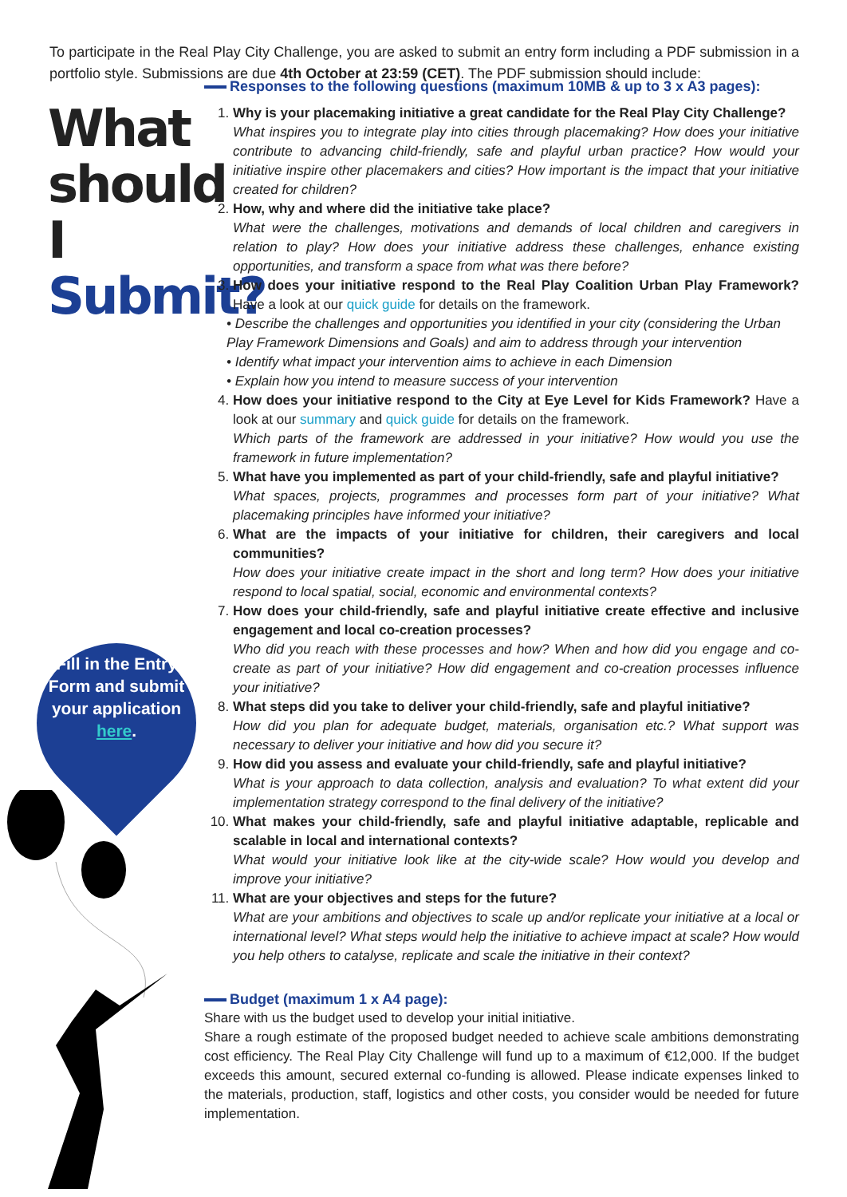To participate in the Real Play City Challenge, you are asked to submit an entry form including a PDF submission in a portfolio style. Submissions are due 4th October at 23:59 (CET). The PDF submission should include:
What should I Submit?
Fill in the Entry Form and submit your application here.
Responses to the following questions (maximum 10MB & up to 3 x A3 pages):
1. Why is your placemaking initiative a great candidate for the Real Play City Challenge?
What inspires you to integrate play into cities through placemaking? How does your initiative contribute to advancing child-friendly, safe and playful urban practice? How would your initiative inspire other placemakers and cities? How important is the impact that your initiative created for children?
2. How, why and where did the initiative take place?
What were the challenges, motivations and demands of local children and caregivers in relation to play? How does your initiative address these challenges, enhance existing opportunities, and transform a space from what was there before?
3. How does your initiative respond to the Real Play Coalition Urban Play Framework? Have a look at our quick guide for details on the framework.
• Describe the challenges and opportunities you identified in your city (considering the Urban Play Framework Dimensions and Goals) and aim to address through your intervention
• Identify what impact your intervention aims to achieve in each Dimension
• Explain how you intend to measure success of your intervention
4. How does your initiative respond to the City at Eye Level for Kids Framework? Have a look at our summary and quick guide for details on the framework.
Which parts of the framework are addressed in your initiative? How would you use the framework in future implementation?
5. What have you implemented as part of your child-friendly, safe and playful initiative?
What spaces, projects, programmes and processes form part of your initiative? What placemaking principles have informed your initiative?
6. What are the impacts of your initiative for children, their caregivers and local communities?
How does your initiative create impact in the short and long term? How does your initiative respond to local spatial, social, economic and environmental contexts?
7. How does your child-friendly, safe and playful initiative create effective and inclusive engagement and local co-creation processes?
Who did you reach with these processes and how? When and how did you engage and co-create as part of your initiative? How did engagement and co-creation processes influence your initiative?
8. What steps did you take to deliver your child-friendly, safe and playful initiative?
How did you plan for adequate budget, materials, organisation etc.? What support was necessary to deliver your initiative and how did you secure it?
9. How did you assess and evaluate your child-friendly, safe and playful initiative?
What is your approach to data collection, analysis and evaluation? To what extent did your implementation strategy correspond to the final delivery of the initiative?
10. What makes your child-friendly, safe and playful initiative adaptable, replicable and scalable in local and international contexts?
What would your initiative look like at the city-wide scale? How would you develop and improve your initiative?
11. What are your objectives and steps for the future?
What are your ambitions and objectives to scale up and/or replicate your initiative at a local or international level? What steps would help the initiative to achieve impact at scale? How would you help others to catalyse, replicate and scale the initiative in their context?
Budget (maximum 1 x A4 page):
Share with us the budget used to develop your initial initiative.
Share a rough estimate of the proposed budget needed to achieve scale ambitions demonstrating cost efficiency. The Real Play City Challenge will fund up to a maximum of €12,000. If the budget exceeds this amount, secured external co-funding is allowed. Please indicate expenses linked to the materials, production, staff, logistics and other costs, you consider would be needed for future implementation.